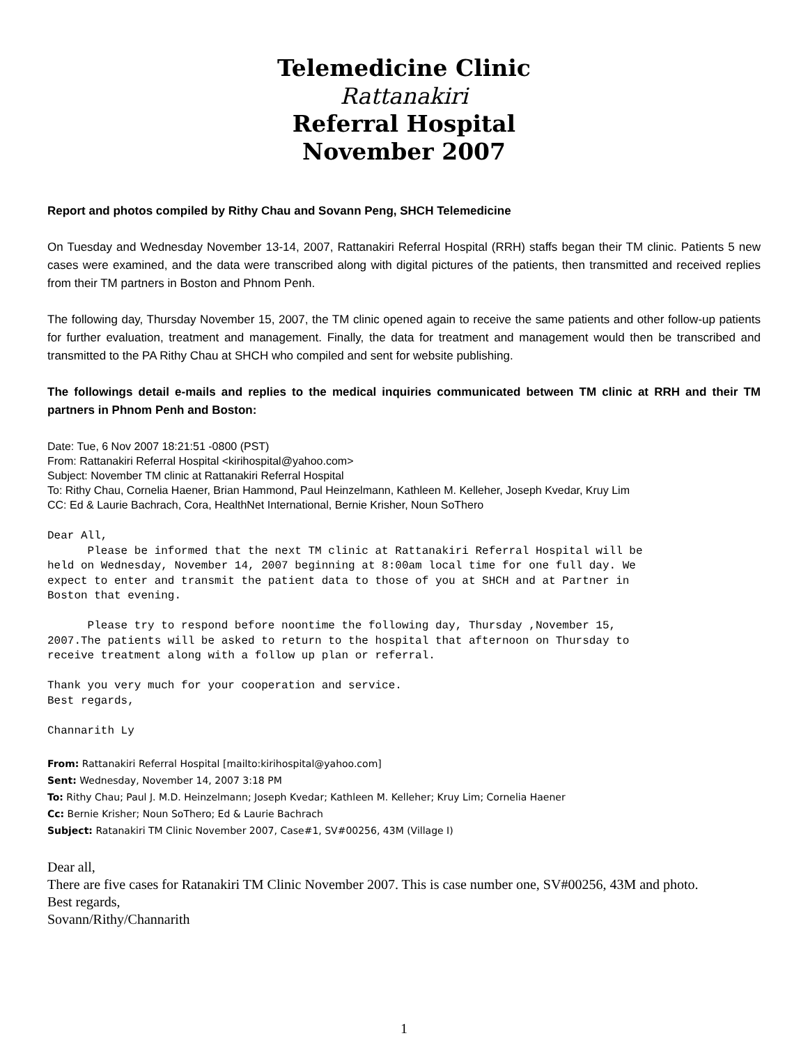Telemedicine Clinic
Rattanakiri
Referral Hospital
November 2007
Report and photos compiled by Rithy Chau and Sovann Peng, SHCH Telemedicine
On Tuesday and Wednesday November 13-14, 2007, Rattanakiri Referral Hospital (RRH) staffs began their TM clinic. Patients 5 new cases were examined, and the data were transcribed along with digital pictures of the patients, then transmitted and received replies from their TM partners in Boston and Phnom Penh.
The following day, Thursday November 15, 2007, the TM clinic opened again to receive the same patients and other follow-up patients for further evaluation, treatment and management. Finally, the data for treatment and management would then be transcribed and transmitted to the PA Rithy Chau at SHCH who compiled and sent for website publishing.
The followings detail e-mails and replies to the medical inquiries communicated between TM clinic at RRH and their TM partners in Phnom Penh and Boston:
Date: Tue, 6 Nov 2007 18:21:51 -0800 (PST)
From: Rattanakiri Referral Hospital <kirihospital@yahoo.com>
Subject: November TM clinic at Rattanakiri Referral Hospital
To: Rithy Chau, Cornelia Haener, Brian Hammond, Paul Heinzelmann, Kathleen M. Kelleher, Joseph Kvedar, Kruy Lim
CC: Ed & Laurie Bachrach, Cora, HealthNet International, Bernie Krisher, Noun SoThero
Dear All,
      Please be informed that the next TM clinic at Rattanakiri Referral Hospital will be
held on Wednesday, November 14, 2007 beginning at 8:00am local time for one full day. We
expect to enter and transmit the patient data to those of you at SHCH and at Partner in
Boston that evening.

      Please try to respond before noontime the following day, Thursday ,November 15,
2007.The patients will be asked to return to the hospital that afternoon on Thursday to
receive treatment along with a follow up plan or referral.

Thank you very much for your cooperation and service.
Best regards,

Channarith Ly
From: Rattanakiri Referral Hospital [mailto:kirihospital@yahoo.com]
Sent: Wednesday, November 14, 2007 3:18 PM
To: Rithy Chau; Paul J. M.D. Heinzelmann; Joseph Kvedar; Kathleen M. Kelleher; Kruy Lim; Cornelia Haener
Cc: Bernie Krisher; Noun SoThero; Ed & Laurie Bachrach
Subject: Ratanakiri TM Clinic November 2007, Case#1, SV#00256, 43M (Village I)
Dear all,
There are five cases for Ratanakiri TM Clinic November 2007. This is case number one, SV#00256, 43M and photo.
Best regards,
Sovann/Rithy/Channarith
1